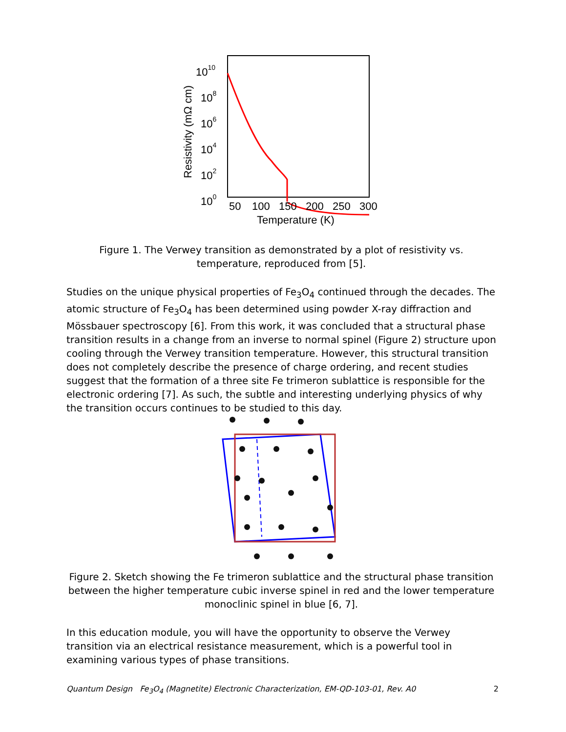1010
108
106
104
102
100
50
100
150
200
250
300
Temperature (K)
Resistivity (mΩ cm)
Figure 1. The Verwey transition as demonstrated by a plot of resistivity vs.
temperature, reproduced from [5].
Studies on the unique physical properties of Fe<sub>3</sub>O<sub>4</sub> continued through the decades. The atomic structure of Fe<sub>3</sub>O<sub>4</sub> has been determined using powder X-ray diffraction and Mössbauer spectroscopy [6]. From this work, it was concluded that a structural phase transition results in a change from an inverse to normal spinel (Figure 2) structure upon cooling through the Verwey transition temperature. However, this structural transition does not completely describe the presence of charge ordering, and recent studies suggest that the formation of a three site Fe trimeron sublattice is responsible for the electronic ordering [7]. As such, the subtle and interesting underlying physics of why the transition occurs continues to be studied to this day.
Figure 2. Sketch showing the Fe trimeron sublattice and the structural phase transition between the higher temperature cubic inverse spinel in red and the lower temperature monoclinic spinel in blue [6, 7].
In this education module, you will have the opportunity to observe the Verwey transition via an electrical resistance measurement, which is a powerful tool in examining various types of phase transitions.
Quantum Design Fe<sub>3</sub>O<sub>4</sub> (Magnetite) Electronic Characterization, EM-QD-103-01, Rev. A0 2